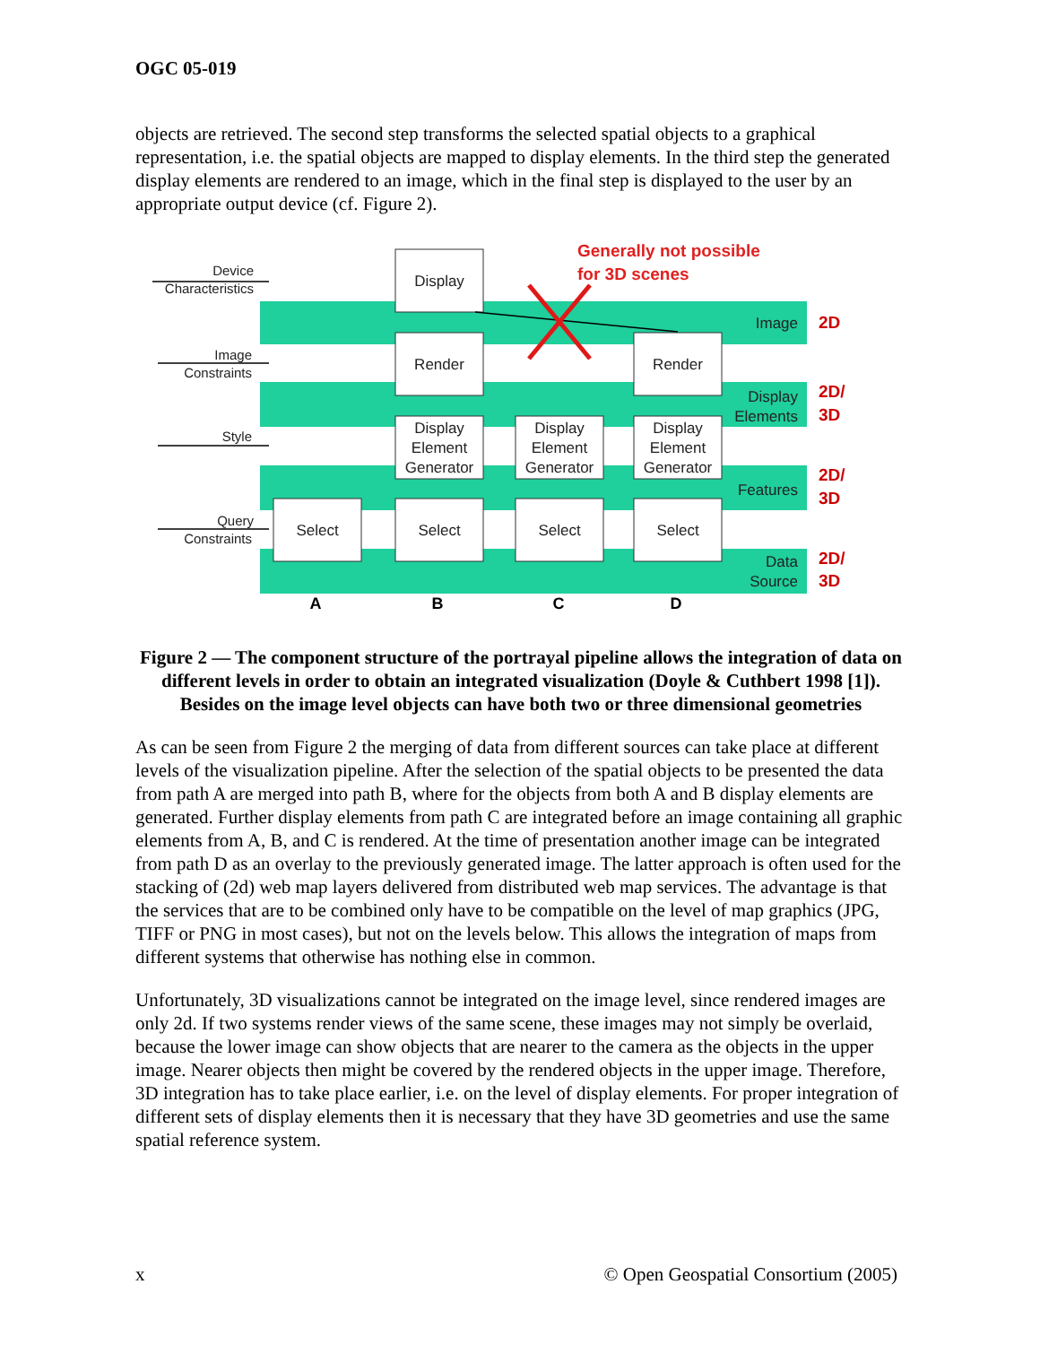OGC 05-019
objects are retrieved. The second step transforms the selected spatial objects to a graphical representation, i.e. the spatial objects are mapped to display elements. In the third step the generated display elements are rendered to an image, which in the final step is displayed to the user by an appropriate output device (cf. Figure 2).
Display
Render
Render
Display
Element
Generator
Display
Element
Generator
Display
Element
Generator
Select
Select
Select
Select
Device
Characteristics
Image
Constraints
Style
Query
Constraints
Image
Display
Elements
Features
Data
Source
2D
2D/
3D
2D/
3D
2D/
3D
Generally not possible
for 3D scenes
A
B
C
D
Figure 2 — The component structure of the portrayal pipeline allows the integration of data on different levels in order to obtain an integrated visualization (Doyle & Cuthbert 1998 [1]). Besides on the image level objects can have both two or three dimensional geometries
As can be seen from Figure 2 the merging of data from different sources can take place at different levels of the visualization pipeline. After the selection of the spatial objects to be presented the data from path A are merged into path B, where for the objects from both A and B display elements are generated. Further display elements from path C are integrated before an image containing all graphic elements from A, B, and C is rendered. At the time of presentation another image can be integrated from path D as an overlay to the previously generated image. The latter approach is often used for the stacking of (2d) web map layers delivered from distributed web map services. The advantage is that the services that are to be combined only have to be compatible on the level of map graphics (JPG, TIFF or PNG in most cases), but not on the levels below. This allows the integration of maps from different systems that otherwise has nothing else in common.
Unfortunately, 3D visualizations cannot be integrated on the image level, since rendered images are only 2d. If two systems render views of the same scene, these images may not simply be overlaid, because the lower image can show objects that are nearer to the camera as the objects in the upper image. Nearer objects then might be covered by the rendered objects in the upper image. Therefore, 3D integration has to take place earlier, i.e. on the level of display elements. For proper integration of different sets of display elements then it is necessary that they have 3D geometries and use the same spatial reference system.
x © Open Geospatial Consortium (2005)